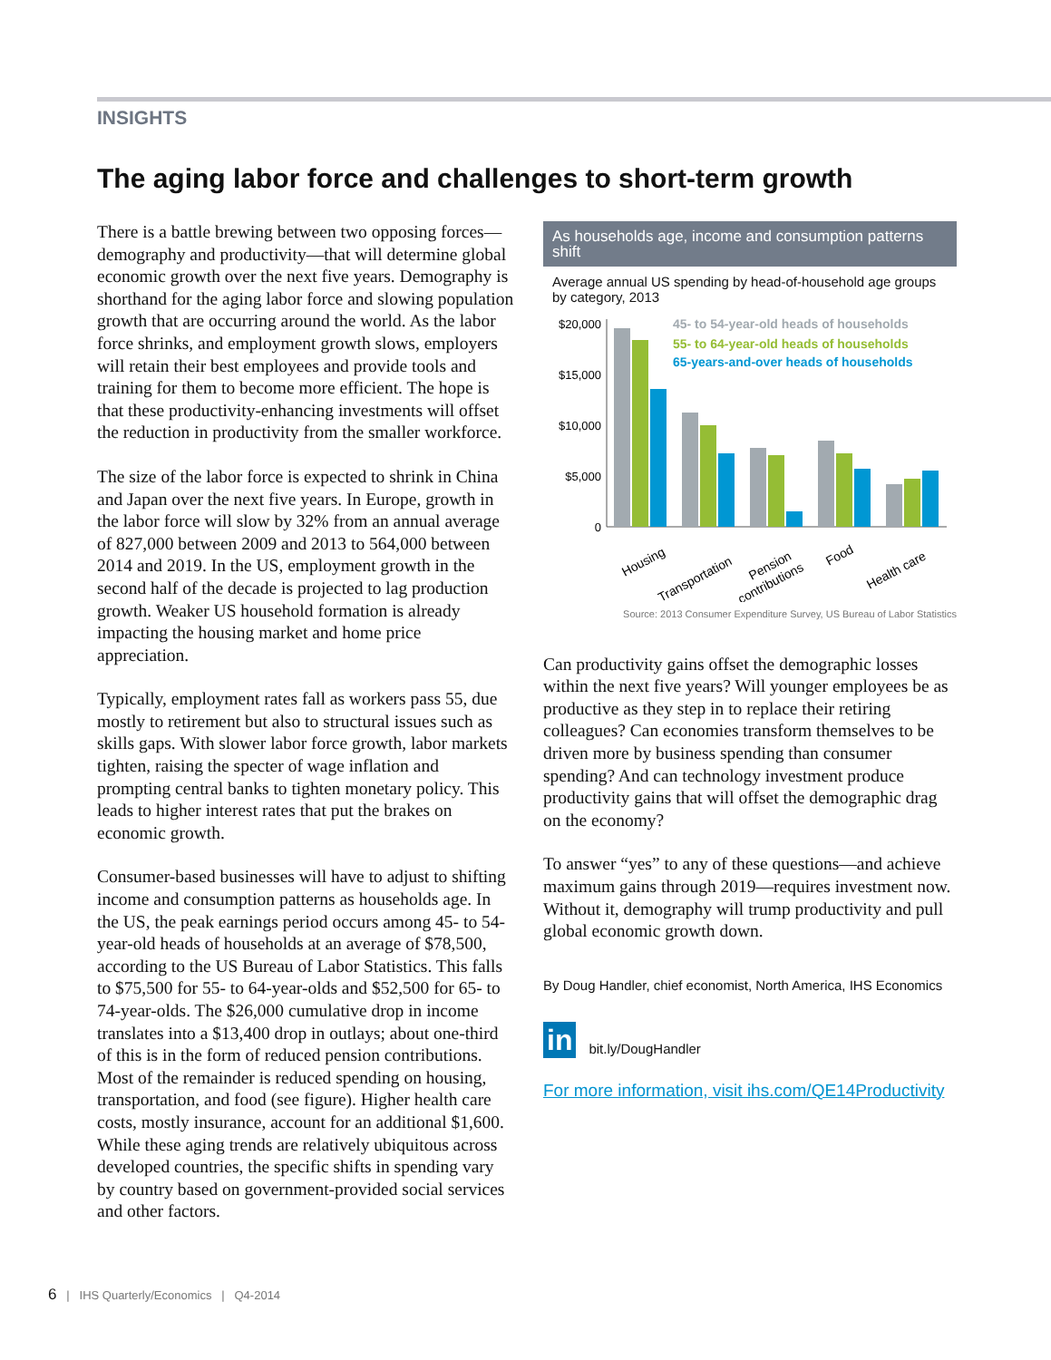INSIGHTS
The aging labor force and challenges to short-term growth
There is a battle brewing between two opposing forces—demography and productivity—that will determine global economic growth over the next five years. Demography is shorthand for the aging labor force and slowing population growth that are occurring around the world. As the labor force shrinks, and employment growth slows, employers will retain their best employees and provide tools and training for them to become more efficient. The hope is that these productivity-enhancing investments will offset the reduction in productivity from the smaller workforce.
The size of the labor force is expected to shrink in China and Japan over the next five years. In Europe, growth in the labor force will slow by 32% from an annual average of 827,000 between 2009 and 2013 to 564,000 between 2014 and 2019. In the US, employment growth in the second half of the decade is projected to lag production growth. Weaker US household formation is already impacting the housing market and home price appreciation.
Typically, employment rates fall as workers pass 55, due mostly to retirement but also to structural issues such as skills gaps. With slower labor force growth, labor markets tighten, raising the specter of wage inflation and prompting central banks to tighten monetary policy. This leads to higher interest rates that put the brakes on economic growth.
Consumer-based businesses will have to adjust to shifting income and consumption patterns as households age. In the US, the peak earnings period occurs among 45- to 54-year-old heads of households at an average of $78,500, according to the US Bureau of Labor Statistics. This falls to $75,500 for 55- to 64-year-olds and $52,500 for 65- to 74-year-olds. The $26,000 cumulative drop in income translates into a $13,400 drop in outlays; about one-third of this is in the form of reduced pension contributions. Most of the remainder is reduced spending on housing, transportation, and food (see figure). Higher health care costs, mostly insurance, account for an additional $1,600. While these aging trends are relatively ubiquitous across developed countries, the specific shifts in spending vary by country based on government-provided social services and other factors.
As households age, income and consumption patterns shift
Average annual US spending by head-of-household age groups by category, 2013
$20,000
$15,000
$10,000
$5,000
0
45- to 54-year-old heads of households
55- to 64-year-old heads of households
65-years-and-over heads of households
Housing
Transportation
Pension
contributions
Food
Health care
Source: 2013 Consumer Expenditure Survey, US Bureau of Labor Statistics
Can productivity gains offset the demographic losses within the next five years? Will younger employees be as productive as they step in to replace their retiring colleagues? Can economies transform themselves to be driven more by business spending than consumer spending? And can technology investment produce productivity gains that will offset the demographic drag on the economy?
To answer “yes” to any of these questions—and achieve maximum gains through 2019—requires investment now. Without it, demography will trump productivity and pull global economic growth down.
By Doug Handler, chief economist, North America, IHS Economics
in bit.ly/DougHandler
For more information, visit ihs.com/QE14Productivity
6 | IHS Quarterly/Economics | Q4-2014